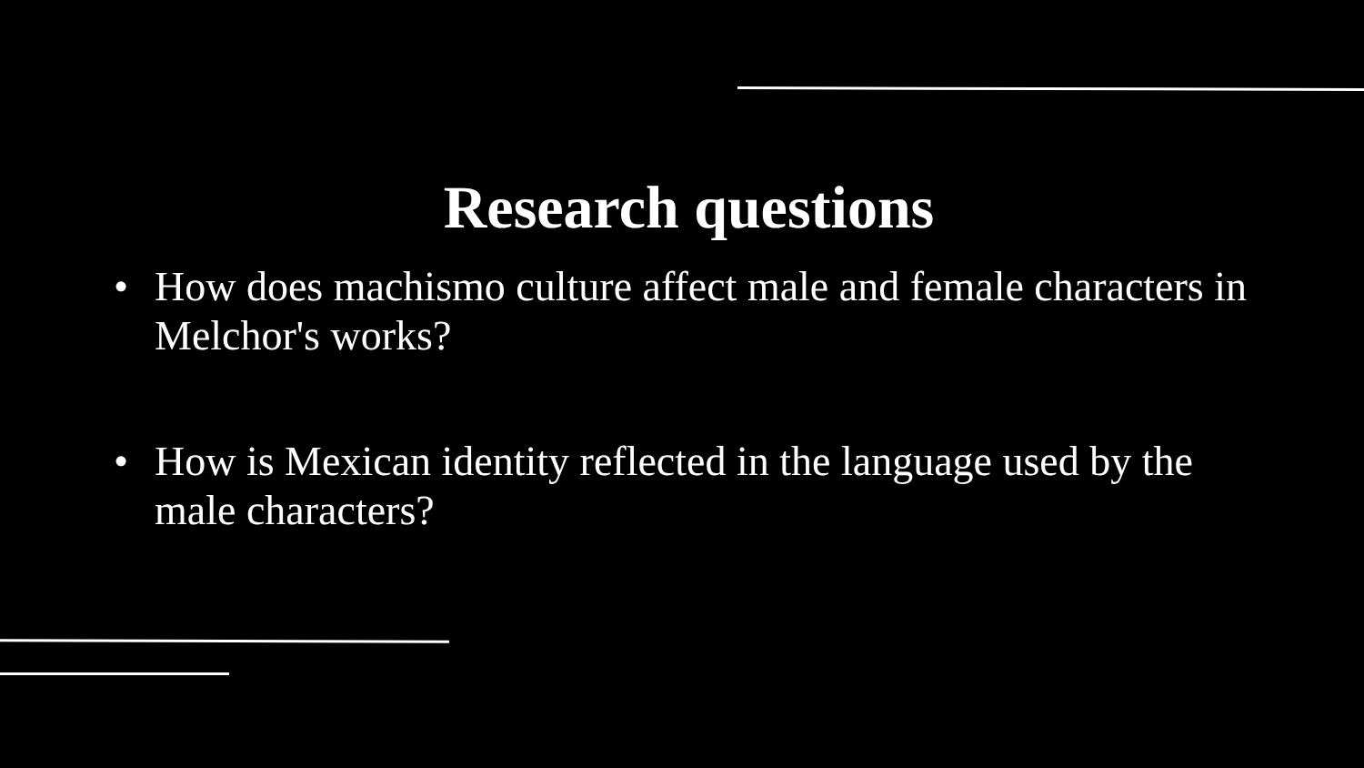Research questions
• How does machismo culture affect male and female characters in Melchor's works?
• How is Mexican identity reflected in the language used by the male characters?